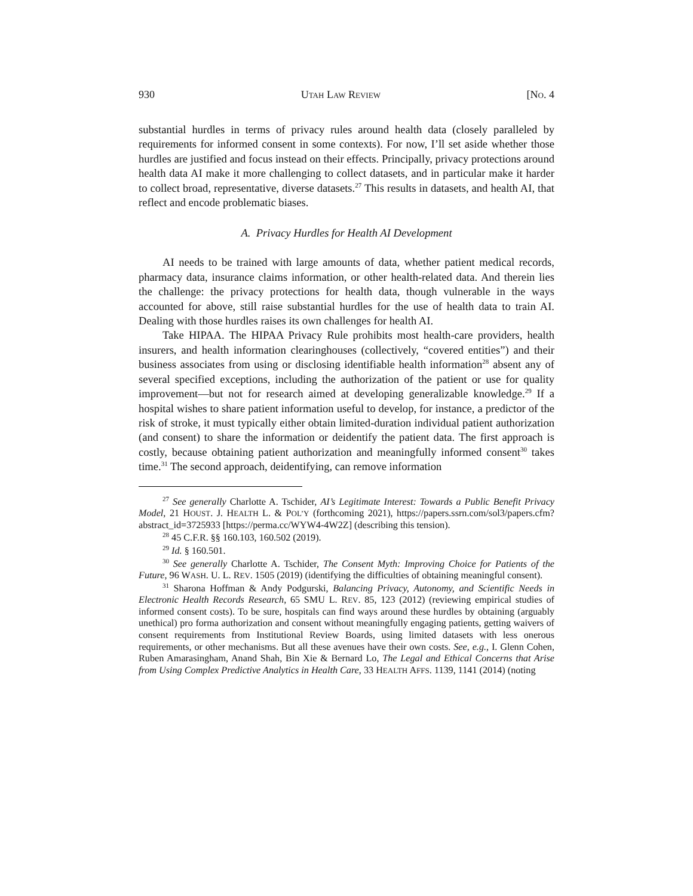930 UTAH LAW REVIEW [NO. 4
substantial hurdles in terms of privacy rules around health data (closely paralleled by requirements for informed consent in some contexts). For now, I’ll set aside whether those hurdles are justified and focus instead on their effects. Principally, privacy protections around health data AI make it more challenging to collect datasets, and in particular make it harder to collect broad, representative, diverse datasets.<sup>27</sup> This results in datasets, and health AI, that reflect and encode problematic biases.
A. Privacy Hurdles for Health AI Development
AI needs to be trained with large amounts of data, whether patient medical records, pharmacy data, insurance claims information, or other health-related data. And therein lies the challenge: the privacy protections for health data, though vulnerable in the ways accounted for above, still raise substantial hurdles for the use of health data to train AI. Dealing with those hurdles raises its own challenges for health AI.
Take HIPAA. The HIPAA Privacy Rule prohibits most health-care providers, health insurers, and health information clearinghouses (collectively, “covered entities”) and their business associates from using or disclosing identifiable health information<sup>28</sup> absent any of several specified exceptions, including the authorization of the patient or use for quality improvement—but not for research aimed at developing generalizable knowledge.<sup>29</sup> If a hospital wishes to share patient information useful to develop, for instance, a predictor of the risk of stroke, it must typically either obtain limited-duration individual patient authorization (and consent) to share the information or deidentify the patient data. The first approach is costly, because obtaining patient authorization and meaningfully informed consent<sup>30</sup> takes time.<sup>31</sup> The second approach, deidentifying, can remove information
<sup>27</sup> See generally Charlotte A. Tschider, AI’s Legitimate Interest: Towards a Public Benefit Privacy Model, 21 HOUST. J. HEALTH L. & POL’Y (forthcoming 2021), https://papers.ssrn.com/sol3/papers.cfm?abstract_id=3725933 [https://perma.cc/WYW4-4W2Z] (describing this tension).
<sup>28</sup> 45 C.F.R. §§ 160.103, 160.502 (2019).
<sup>29</sup> Id. § 160.501.
<sup>30</sup> See generally Charlotte A. Tschider, The Consent Myth: Improving Choice for Patients of the Future, 96 WASH. U. L. REV. 1505 (2019) (identifying the difficulties of obtaining meaningful consent).
<sup>31</sup> Sharona Hoffman & Andy Podgurski, Balancing Privacy, Autonomy, and Scientific Needs in Electronic Health Records Research, 65 SMU L. REV. 85, 123 (2012) (reviewing empirical studies of informed consent costs). To be sure, hospitals can find ways around these hurdles by obtaining (arguably unethical) pro forma authorization and consent without meaningfully engaging patients, getting waivers of consent requirements from Institutional Review Boards, using limited datasets with less onerous requirements, or other mechanisms. But all these avenues have their own costs. See, e.g., I. Glenn Cohen, Ruben Amarasingham, Anand Shah, Bin Xie & Bernard Lo, The Legal and Ethical Concerns that Arise from Using Complex Predictive Analytics in Health Care, 33 HEALTH AFFS. 1139, 1141 (2014) (noting